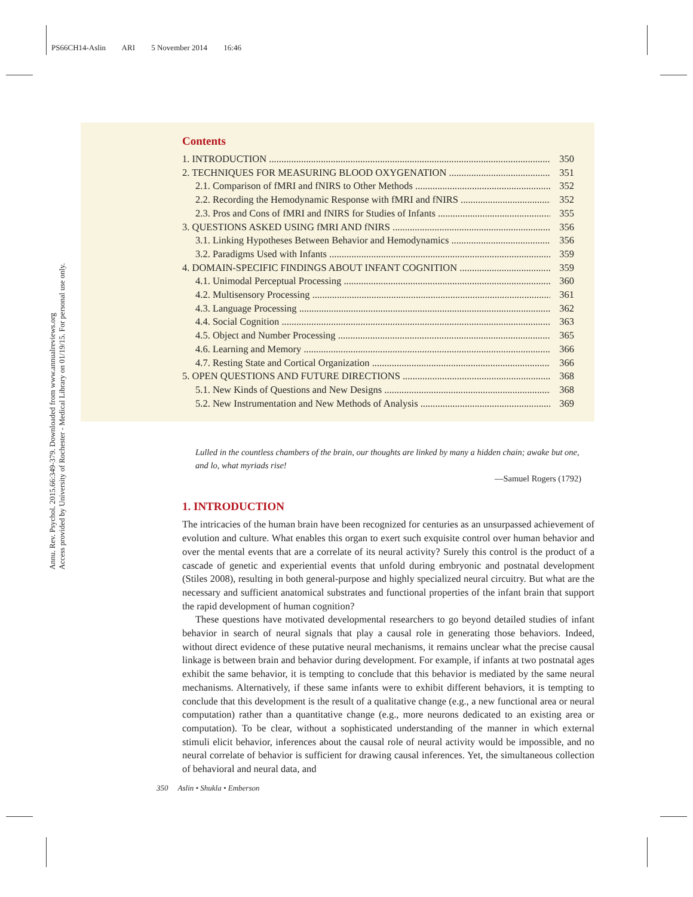PS66CH14-Aslin ARI 5 November 2014 16:46
Annu. Rev. Psychol. 2015.66:349-379. Downloaded from www.annualreviews.org
Access provided by University of Rochester - Medical Library on 01/19/15. For personal use only.
Contents
1. INTRODUCTION 350
2. TECHNIQUES FOR MEASURING BLOOD OXYGENATION 351
2.1. Comparison of fMRI and fNIRS to Other Methods 352
2.2. Recording the Hemodynamic Response with fMRI and fNIRS 352
2.3. Pros and Cons of fMRI and fNIRS for Studies of Infants 355
3. QUESTIONS ASKED USING fMRI AND fNIRS 356
3.1. Linking Hypotheses Between Behavior and Hemodynamics 356
3.2. Paradigms Used with Infants 359
4. DOMAIN-SPECIFIC FINDINGS ABOUT INFANT COGNITION 359
4.1. Unimodal Perceptual Processing 360
4.2. Multisensory Processing 361
4.3. Language Processing 362
4.4. Social Cognition 363
4.5. Object and Number Processing 365
4.6. Learning and Memory 366
4.7. Resting State and Cortical Organization 366
5. OPEN QUESTIONS AND FUTURE DIRECTIONS 368
5.1. New Kinds of Questions and New Designs 368
5.2. New Instrumentation and New Methods of Analysis 369
Lulled in the countless chambers of the brain, our thoughts are linked by many a hidden chain; awake but one, and lo, what myriads rise!
—Samuel Rogers (1792)
1. INTRODUCTION
The intricacies of the human brain have been recognized for centuries as an unsurpassed achievement of evolution and culture. What enables this organ to exert such exquisite control over human behavior and over the mental events that are a correlate of its neural activity? Surely this control is the product of a cascade of genetic and experiential events that unfold during embryonic and postnatal development (Stiles 2008), resulting in both general-purpose and highly specialized neural circuitry. But what are the necessary and sufficient anatomical substrates and functional properties of the infant brain that support the rapid development of human cognition?
These questions have motivated developmental researchers to go beyond detailed studies of infant behavior in search of neural signals that play a causal role in generating those behaviors. Indeed, without direct evidence of these putative neural mechanisms, it remains unclear what the precise causal linkage is between brain and behavior during development. For example, if infants at two postnatal ages exhibit the same behavior, it is tempting to conclude that this behavior is mediated by the same neural mechanisms. Alternatively, if these same infants were to exhibit different behaviors, it is tempting to conclude that this development is the result of a qualitative change (e.g., a new functional area or neural computation) rather than a quantitative change (e.g., more neurons dedicated to an existing area or computation). To be clear, without a sophisticated understanding of the manner in which external stimuli elicit behavior, inferences about the causal role of neural activity would be impossible, and no neural correlate of behavior is sufficient for drawing causal inferences. Yet, the simultaneous collection of behavioral and neural data, and
350 Aslin • Shukla • Emberson